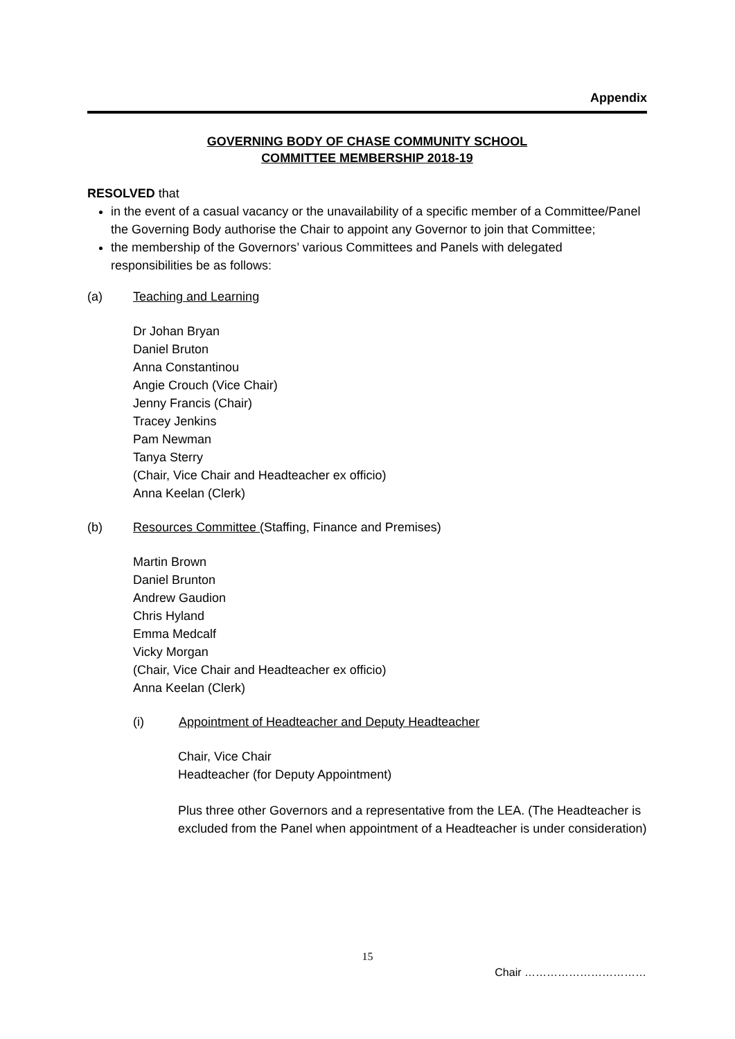Appendix
GOVERNING BODY OF CHASE COMMUNITY SCHOOL
COMMITTEE MEMBERSHIP 2018-19
RESOLVED that
in the event of a casual vacancy or the unavailability of a specific member of a Committee/Panel the Governing Body authorise the Chair to appoint any Governor to join that Committee;
the membership of the Governors’ various Committees and Panels with delegated responsibilities be as follows:
(a) Teaching and Learning
Dr Johan Bryan
Daniel Bruton
Anna Constantinou
Angie Crouch (Vice Chair)
Jenny Francis (Chair)
Tracey Jenkins
Pam Newman
Tanya Sterry
(Chair, Vice Chair and Headteacher ex officio)
Anna Keelan (Clerk)
(b) Resources Committee (Staffing, Finance and Premises)
Martin Brown
Daniel Brunton
Andrew Gaudion
Chris Hyland
Emma Medcalf
Vicky Morgan
(Chair, Vice Chair and Headteacher ex officio)
Anna Keelan (Clerk)
(i) Appointment of Headteacher and Deputy Headteacher
Chair, Vice Chair
Headteacher (for Deputy Appointment)
Plus three other Governors and a representative from the LEA. (The Headteacher is excluded from the Panel when appointment of a Headteacher is under consideration)
15
Chair ……………………………